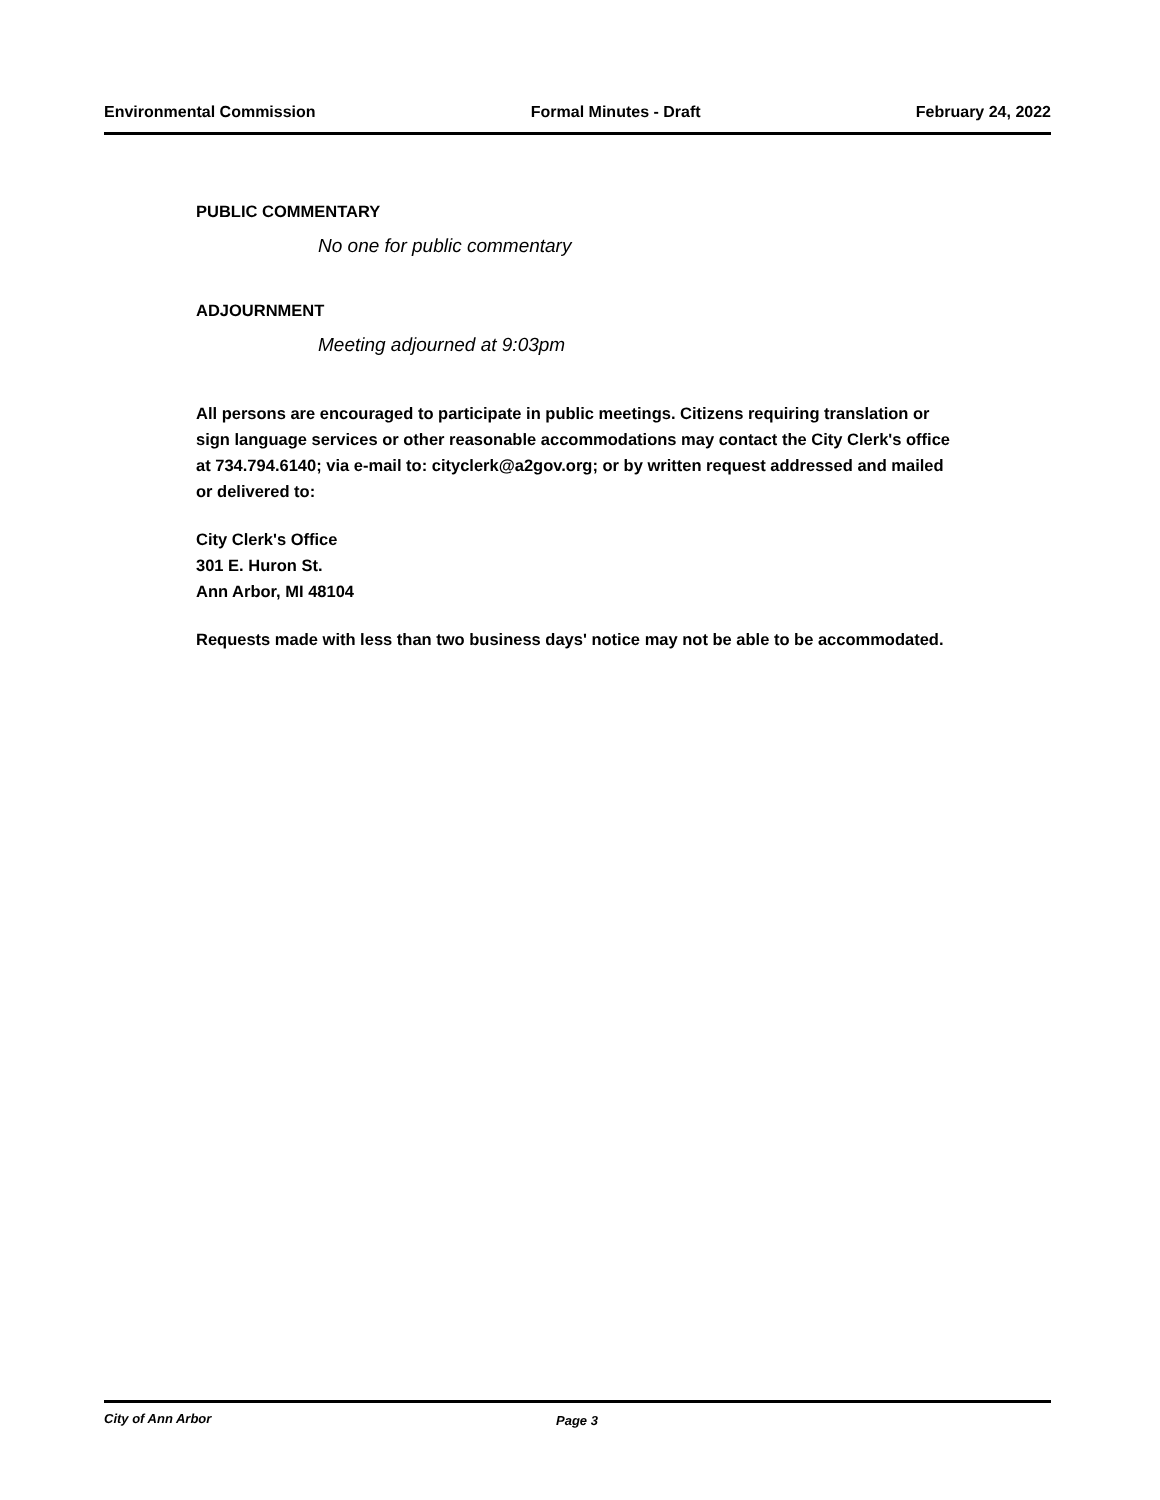Environmental Commission Formal Minutes - Draft February 24, 2022
PUBLIC COMMENTARY
No one for public commentary
ADJOURNMENT
Meeting adjourned at 9:03pm
All persons are encouraged to participate in public meetings. Citizens requiring translation or sign language services or other reasonable accommodations may contact the City Clerk's office at 734.794.6140; via e-mail to: cityclerk@a2gov.org; or by written request addressed and mailed or delivered to:
City Clerk's Office
301 E. Huron St.
Ann Arbor, MI 48104
Requests made with less than two business days' notice may not be able to be accommodated.
City of Ann Arbor Page 3